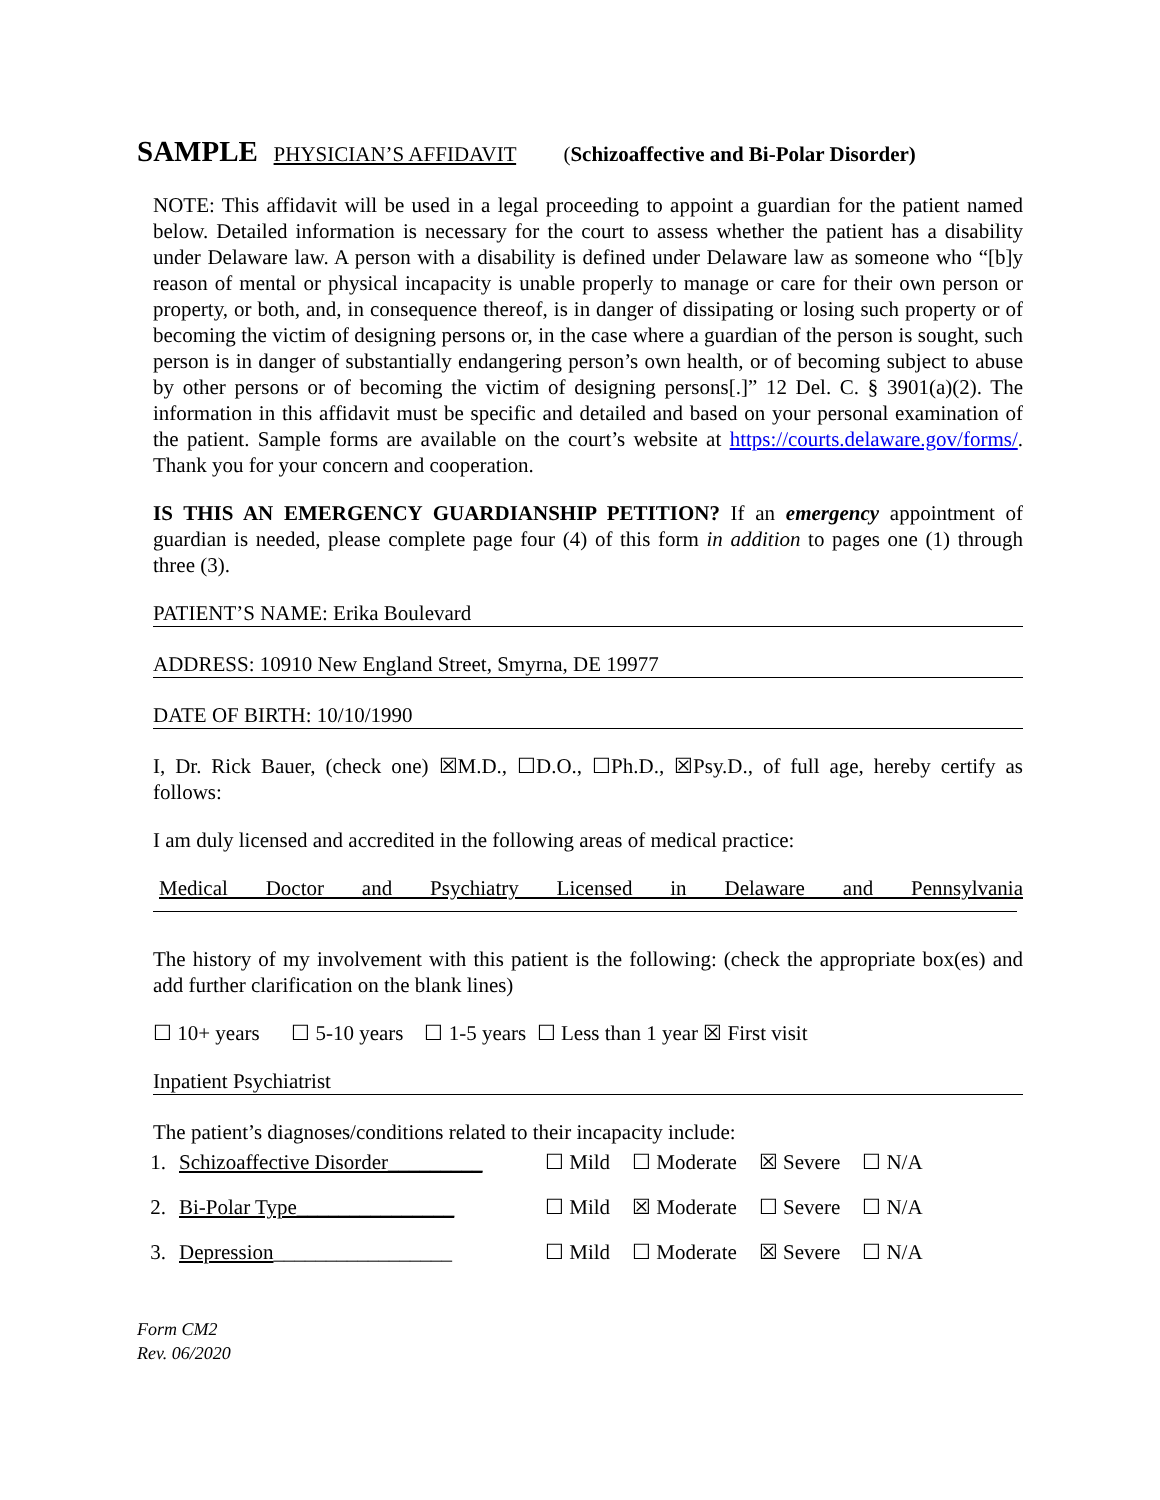SAMPLE PHYSICIAN’S AFFIDAVIT (Schizoaffective and Bi-Polar Disorder)
NOTE: This affidavit will be used in a legal proceeding to appoint a guardian for the patient named below. Detailed information is necessary for the court to assess whether the patient has a disability under Delaware law. A person with a disability is defined under Delaware law as someone who “[b]y reason of mental or physical incapacity is unable properly to manage or care for their own person or property, or both, and, in consequence thereof, is in danger of dissipating or losing such property or of becoming the victim of designing persons or, in the case where a guardian of the person is sought, such person is in danger of substantially endangering person’s own health, or of becoming subject to abuse by other persons or of becoming the victim of designing persons[.]” 12 Del. C. § 3901(a)(2). The information in this affidavit must be specific and detailed and based on your personal examination of the patient. Sample forms are available on the court’s website at https://courts.delaware.gov/forms/. Thank you for your concern and cooperation.
IS THIS AN EMERGENCY GUARDIANSHIP PETITION? If an emergency appointment of guardian is needed, please complete page four (4) of this form in addition to pages one (1) through three (3).
PATIENT’S NAME: Erika Boulevard
ADDRESS: 10910 New England Street, Smyrna, DE 19977
DATE OF BIRTH: 10/10/1990
I, Dr. Rick Bauer, (check one) ☒M.D., ☐D.O., ☐Ph.D., ☒Psy.D., of full age, hereby certify as follows:
I am duly licensed and accredited in the following areas of medical practice:
Medical Doctor and Psychiatry Licensed in Delaware and Pennsylvania
The history of my involvement with this patient is the following: (check the appropriate box(es) and add further clarification on the blank lines)
☐ 10+ years ☐ 5-10 years ☐ 1-5 years ☐ Less than 1 year ☒ First visit
Inpatient Psychiatrist
The patient’s diagnoses/conditions related to their incapacity include:
1. Schizoaffective Disorder_________ ☐ Mild ☐ Moderate ☒ Severe ☐ N/A
2. Bi-Polar Type_______________ ☐ Mild ☒ Moderate ☐ Severe ☐ N/A
3. Depression_________________ ☐ Mild ☐ Moderate ☒ Severe ☐ N/A
Form CM2
Rev. 06/2020